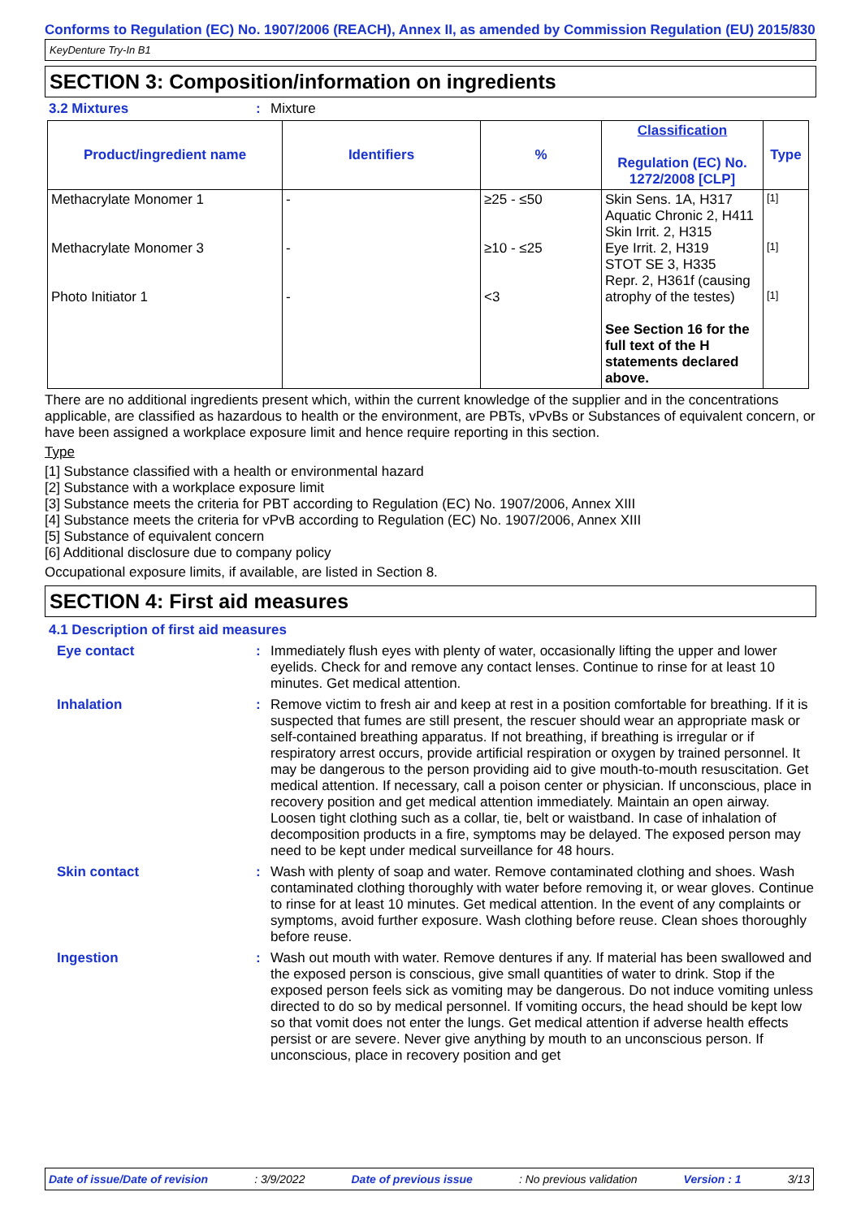Conforms to Regulation (EC) No. 1907/2006 (REACH), Annex II, as amended by Commission Regulation (EU) 2015/830
KeyDenture Try-In B1
SECTION 3: Composition/information on ingredients
3.2 Mixtures: Mixture
| Product/ingredient name | Identifiers | % | Classification Regulation (EC) No. 1272/2008 [CLP] | Type |
| --- | --- | --- | --- | --- |
| Methacrylate Monomer 1 Methacrylate Monomer 3 Photo Initiator 1 | - - - | ≥25 - ≤50 ≥10 - ≤25 <3 | Skin Sens. 1A, H317 Aquatic Chronic 2, H411 Skin Irrit. 2, H315 Eye Irrit. 2, H319 STOT SE 3, H335 Repr. 2, H361f (causing atrophy of the testes) See Section 16 for the full text of the H statements declared above. | [1] [1] [1] |
There are no additional ingredients present which, within the current knowledge of the supplier and in the concentrations applicable, are classified as hazardous to health or the environment, are PBTs, vPvBs or Substances of equivalent concern, or have been assigned a workplace exposure limit and hence require reporting in this section.
Type
[1] Substance classified with a health or environmental hazard
[2] Substance with a workplace exposure limit
[3] Substance meets the criteria for PBT according to Regulation (EC) No. 1907/2006, Annex XIII
[4] Substance meets the criteria for vPvB according to Regulation (EC) No. 1907/2006, Annex XIII
[5] Substance of equivalent concern
[6] Additional disclosure due to company policy
Occupational exposure limits, if available, are listed in Section 8.
SECTION 4: First aid measures
4.1 Description of first aid measures
Eye contact: Immediately flush eyes with plenty of water, occasionally lifting the upper and lower eyelids. Check for and remove any contact lenses. Continue to rinse for at least 10 minutes. Get medical attention.
Inhalation: Remove victim to fresh air and keep at rest in a position comfortable for breathing. If it is suspected that fumes are still present, the rescuer should wear an appropriate mask or self-contained breathing apparatus. If not breathing, if breathing is irregular or if respiratory arrest occurs, provide artificial respiration or oxygen by trained personnel. It may be dangerous to the person providing aid to give mouth-to-mouth resuscitation. Get medical attention. If necessary, call a poison center or physician. If unconscious, place in recovery position and get medical attention immediately. Maintain an open airway. Loosen tight clothing such as a collar, tie, belt or waistband. In case of inhalation of decomposition products in a fire, symptoms may be delayed. The exposed person may need to be kept under medical surveillance for 48 hours.
Skin contact: Wash with plenty of soap and water. Remove contaminated clothing and shoes. Wash contaminated clothing thoroughly with water before removing it, or wear gloves. Continue to rinse for at least 10 minutes. Get medical attention. In the event of any complaints or symptoms, avoid further exposure. Wash clothing before reuse. Clean shoes thoroughly before reuse.
Ingestion: Wash out mouth with water. Remove dentures if any. If material has been swallowed and the exposed person is conscious, give small quantities of water to drink. Stop if the exposed person feels sick as vomiting may be dangerous. Do not induce vomiting unless directed to do so by medical personnel. If vomiting occurs, the head should be kept low so that vomit does not enter the lungs. Get medical attention if adverse health effects persist or are severe. Never give anything by mouth to an unconscious person. If unconscious, place in recovery position and get
Date of issue/Date of revision: 3/9/2022 Date of previous issue: No previous validation Version : 1 3/13